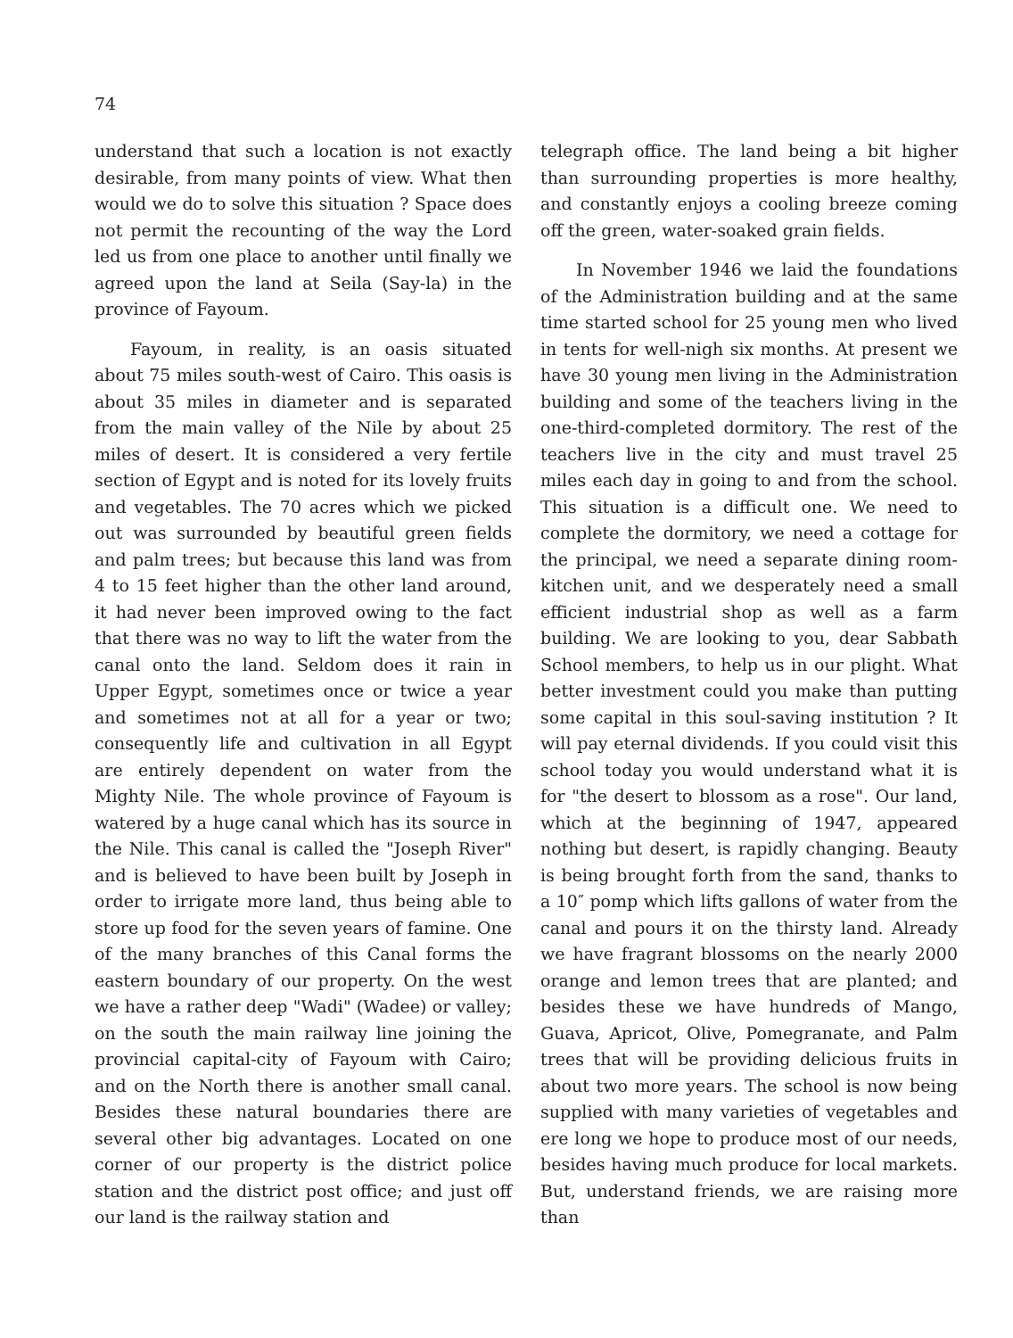74
understand that such a location is not exactly desirable, from many points of view. What then would we do to solve this situation ? Space does not permit the recounting of the way the Lord led us from one place to another until finally we agreed upon the land at Seila (Say-la) in the province of Fayoum.
Fayoum, in reality, is an oasis situated about 75 miles south-west of Cairo. This oasis is about 35 miles in diameter and is separated from the main valley of the Nile by about 25 miles of desert. It is considered a very fertile section of Egypt and is noted for its lovely fruits and vegetables. The 70 acres which we picked out was surrounded by beautiful green fields and palm trees; but because this land was from 4 to 15 feet higher than the other land around, it had never been improved owing to the fact that there was no way to lift the water from the canal onto the land. Seldom does it rain in Upper Egypt, sometimes once or twice a year and sometimes not at all for a year or two; consequently life and cultivation in all Egypt are entirely dependent on water from the Mighty Nile. The whole province of Fayoum is watered by a huge canal which has its source in the Nile. This canal is called the "Joseph River" and is believed to have been built by Joseph in order to irrigate more land, thus being able to store up food for the seven years of famine. One of the many branches of this Canal forms the eastern boundary of our property. On the west we have a rather deep "Wadi" (Wadee) or valley; on the south the main railway line joining the provincial capital-city of Fayoum with Cairo; and on the North there is another small canal. Besides these natural boundaries there are several other big advantages. Located on one corner of our property is the district police station and the district post office; and just off our land is the railway station and
telegraph office. The land being a bit higher than surrounding properties is more healthy, and constantly enjoys a cooling breeze coming off the green, water-soaked grain fields.
In November 1946 we laid the foundations of the Administration building and at the same time started school for 25 young men who lived in tents for well-nigh six months. At present we have 30 young men living in the Administration building and some of the teachers living in the one-third-completed dormitory. The rest of the teachers live in the city and must travel 25 miles each day in going to and from the school. This situation is a difficult one. We need to complete the dormitory, we need a cottage for the principal, we need a separate dining room-kitchen unit, and we desperately need a small efficient industrial shop as well as a farm building. We are looking to you, dear Sabbath School members, to help us in our plight. What better investment could you make than putting some capital in this soul-saving institution ? It will pay eternal dividends. If you could visit this school today you would understand what it is for "the desert to blossom as a rose". Our land, which at the beginning of 1947, appeared nothing but desert, is rapidly changing. Beauty is being brought forth from the sand, thanks to a 10″ pomp which lifts gallons of water from the canal and pours it on the thirsty land. Already we have fragrant blossoms on the nearly 2000 orange and lemon trees that are planted; and besides these we have hundreds of Mango, Guava, Apricot, Olive, Pomegranate, and Palm trees that will be providing delicious fruits in about two more years. The school is now being supplied with many varieties of vegetables and ere long we hope to produce most of our needs, besides having much produce for local markets. But, understand friends, we are raising more than